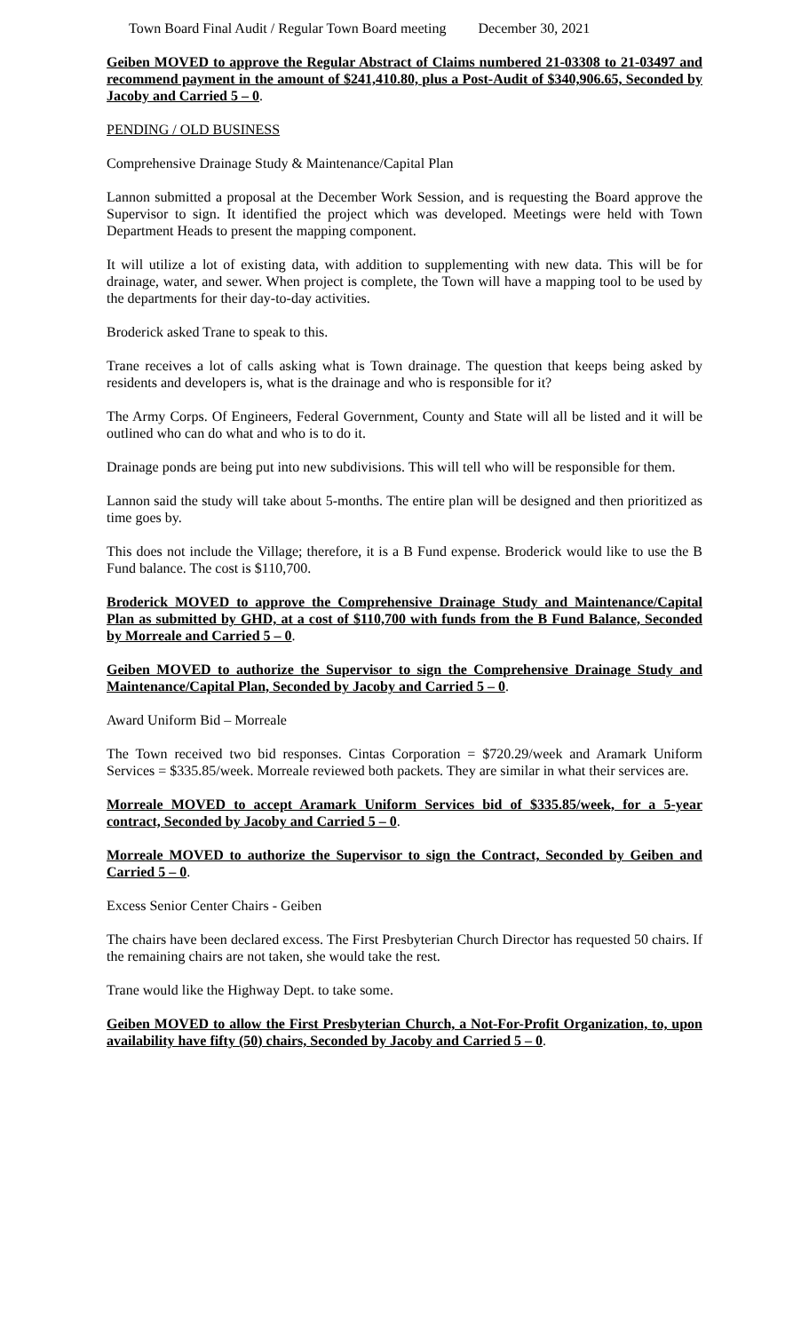Town Board Final Audit / Regular Town Board meeting December 30, 2021
Geiben MOVED to approve the Regular Abstract of Claims numbered 21-03308 to 21-03497 and recommend payment in the amount of $241,410.80, plus a Post-Audit of $340,906.65, Seconded by Jacoby and Carried 5 – 0.
PENDING / OLD BUSINESS
Comprehensive Drainage Study & Maintenance/Capital Plan
Lannon submitted a proposal at the December Work Session, and is requesting the Board approve the Supervisor to sign. It identified the project which was developed. Meetings were held with Town Department Heads to present the mapping component.
It will utilize a lot of existing data, with addition to supplementing with new data. This will be for drainage, water, and sewer. When project is complete, the Town will have a mapping tool to be used by the departments for their day-to-day activities.
Broderick asked Trane to speak to this.
Trane receives a lot of calls asking what is Town drainage. The question that keeps being asked by residents and developers is, what is the drainage and who is responsible for it?
The Army Corps. Of Engineers, Federal Government, County and State will all be listed and it will be outlined who can do what and who is to do it.
Drainage ponds are being put into new subdivisions. This will tell who will be responsible for them.
Lannon said the study will take about 5-months. The entire plan will be designed and then prioritized as time goes by.
This does not include the Village; therefore, it is a B Fund expense. Broderick would like to use the B Fund balance. The cost is $110,700.
Broderick MOVED to approve the Comprehensive Drainage Study and Maintenance/Capital Plan as submitted by GHD, at a cost of $110,700 with funds from the B Fund Balance, Seconded by Morreale and Carried 5 – 0.
Geiben MOVED to authorize the Supervisor to sign the Comprehensive Drainage Study and Maintenance/Capital Plan, Seconded by Jacoby and Carried 5 – 0.
Award Uniform Bid – Morreale
The Town received two bid responses. Cintas Corporation = $720.29/week and Aramark Uniform Services = $335.85/week. Morreale reviewed both packets. They are similar in what their services are.
Morreale MOVED to accept Aramark Uniform Services bid of $335.85/week, for a 5-year contract, Seconded by Jacoby and Carried 5 – 0.
Morreale MOVED to authorize the Supervisor to sign the Contract, Seconded by Geiben and Carried 5 – 0.
Excess Senior Center Chairs - Geiben
The chairs have been declared excess. The First Presbyterian Church Director has requested 50 chairs. If the remaining chairs are not taken, she would take the rest.
Trane would like the Highway Dept. to take some.
Geiben MOVED to allow the First Presbyterian Church, a Not-For-Profit Organization, to, upon availability have fifty (50) chairs, Seconded by Jacoby and Carried 5 – 0.